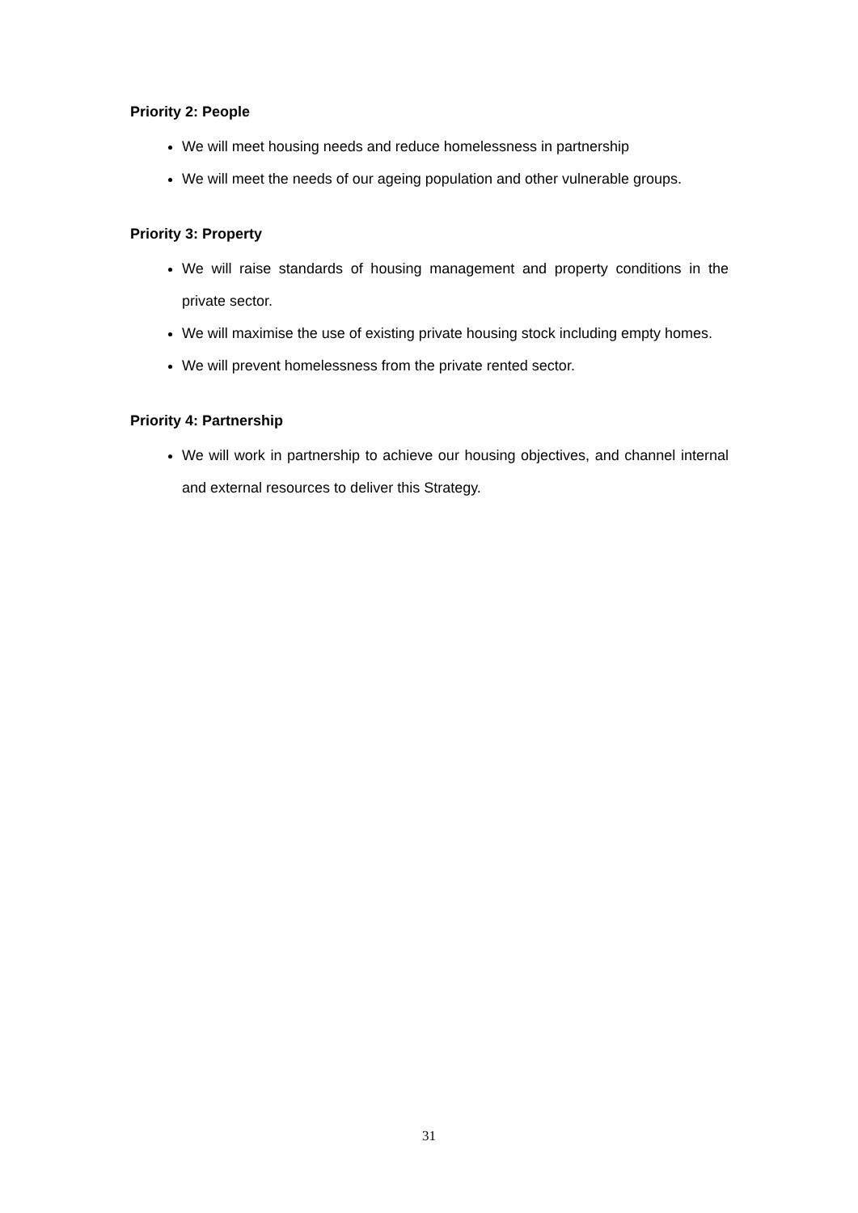Priority 2: People
We will meet housing needs and reduce homelessness in partnership
We will meet the needs of our ageing population and other vulnerable groups.
Priority 3: Property
We will raise standards of housing management and property conditions in the private sector.
We will maximise the use of existing private housing stock including empty homes.
We will prevent homelessness from the private rented sector.
Priority 4: Partnership
We will work in partnership to achieve our housing objectives, and channel internal and external resources to deliver this Strategy.
31